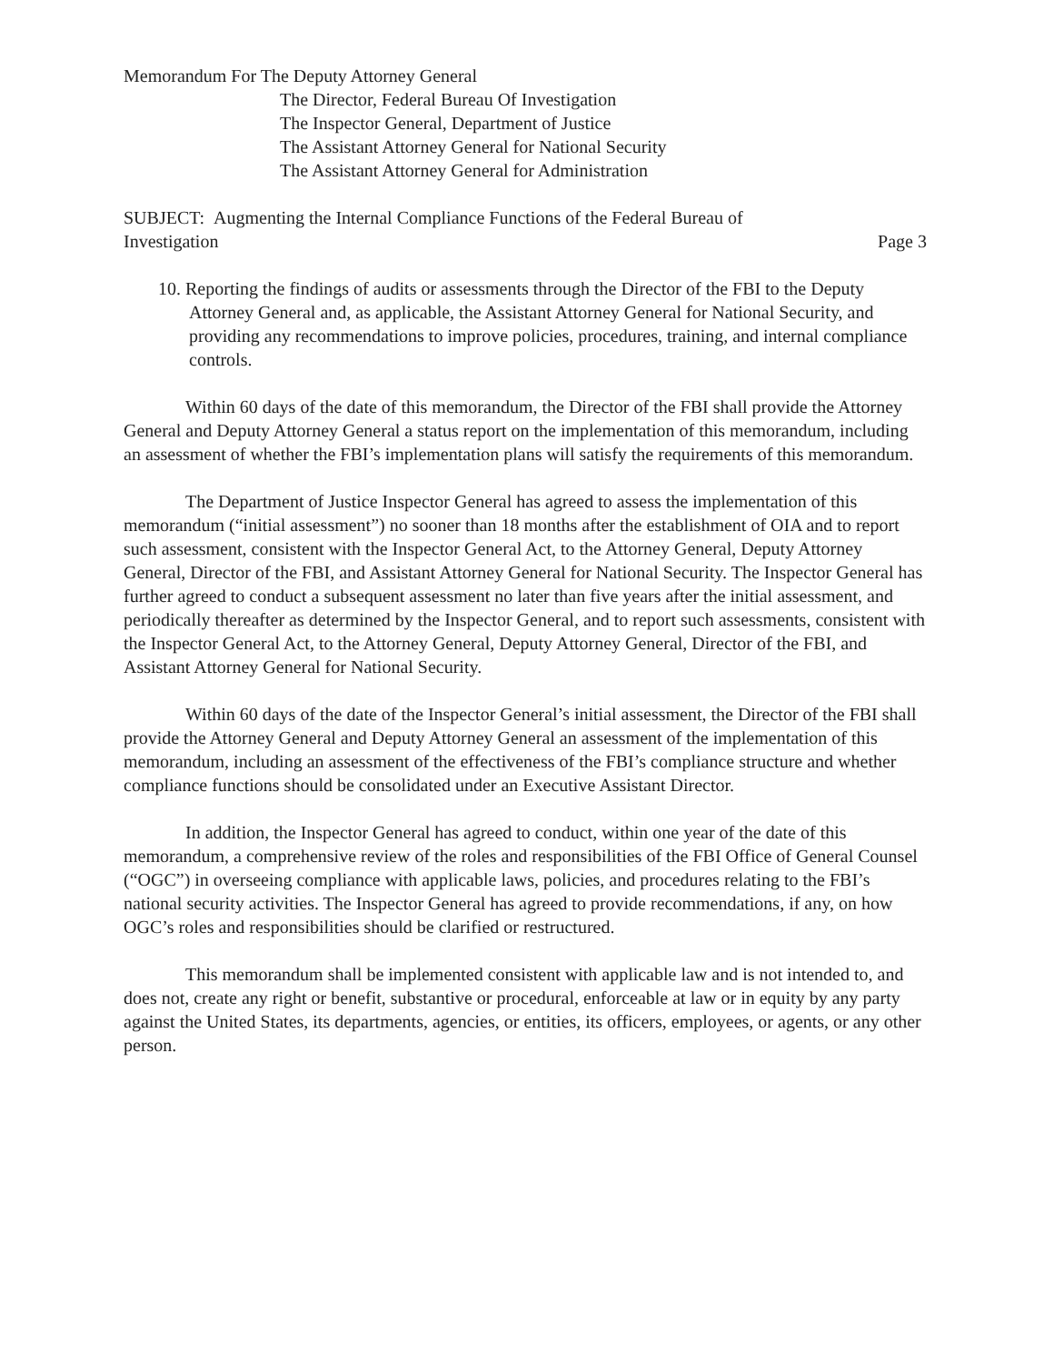Memorandum For The Deputy Attorney General
The Director, Federal Bureau Of Investigation
The Inspector General, Department of Justice
The Assistant Attorney General for National Security
The Assistant Attorney General for Administration
SUBJECT: Augmenting the Internal Compliance Functions of the Federal Bureau of
Investigation
Page 3
10. Reporting the findings of audits or assessments through the Director of the FBI to the Deputy Attorney General and, as applicable, the Assistant Attorney General for National Security, and providing any recommendations to improve policies, procedures, training, and internal compliance controls.
Within 60 days of the date of this memorandum, the Director of the FBI shall provide the Attorney General and Deputy Attorney General a status report on the implementation of this memorandum, including an assessment of whether the FBI’s implementation plans will satisfy the requirements of this memorandum.
The Department of Justice Inspector General has agreed to assess the implementation of this memorandum (“initial assessment”) no sooner than 18 months after the establishment of OIA and to report such assessment, consistent with the Inspector General Act, to the Attorney General, Deputy Attorney General, Director of the FBI, and Assistant Attorney General for National Security. The Inspector General has further agreed to conduct a subsequent assessment no later than five years after the initial assessment, and periodically thereafter as determined by the Inspector General, and to report such assessments, consistent with the Inspector General Act, to the Attorney General, Deputy Attorney General, Director of the FBI, and Assistant Attorney General for National Security.
Within 60 days of the date of the Inspector General’s initial assessment, the Director of the FBI shall provide the Attorney General and Deputy Attorney General an assessment of the implementation of this memorandum, including an assessment of the effectiveness of the FBI’s compliance structure and whether compliance functions should be consolidated under an Executive Assistant Director.
In addition, the Inspector General has agreed to conduct, within one year of the date of this memorandum, a comprehensive review of the roles and responsibilities of the FBI Office of General Counsel (“OGC”) in overseeing compliance with applicable laws, policies, and procedures relating to the FBI’s national security activities. The Inspector General has agreed to provide recommendations, if any, on how OGC’s roles and responsibilities should be clarified or restructured.
This memorandum shall be implemented consistent with applicable law and is not intended to, and does not, create any right or benefit, substantive or procedural, enforceable at law or in equity by any party against the United States, its departments, agencies, or entities, its officers, employees, or agents, or any other person.